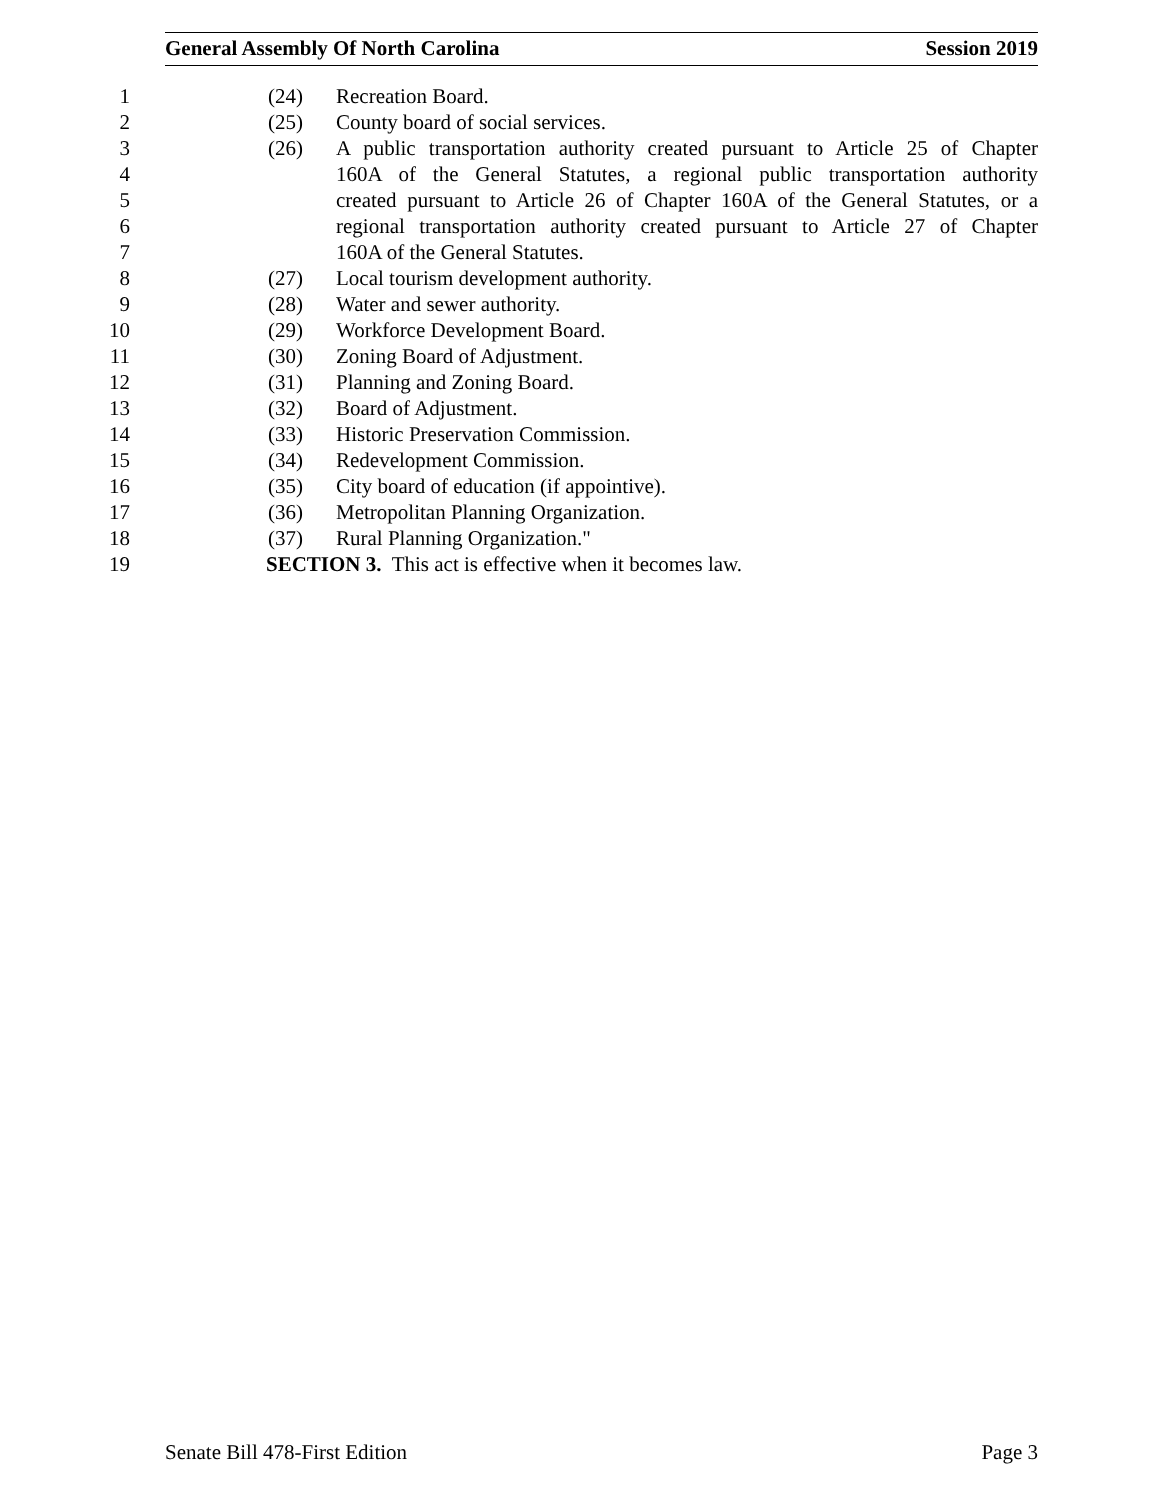General Assembly Of North Carolina Session 2019
1 (24) Recreation Board.
2 (25) County board of social services.
3 (26) A public transportation authority created pursuant to Article 25 of Chapter
4 160A of the General Statutes, a regional public transportation authority
5 created pursuant to Article 26 of Chapter 160A of the General Statutes, or a
6 regional transportation authority created pursuant to Article 27 of Chapter
7 160A of the General Statutes.
8 (27) Local tourism development authority.
9 (28) Water and sewer authority.
10 (29) Workforce Development Board.
11 (30) Zoning Board of Adjustment.
12 (31) Planning and Zoning Board.
13 (32) Board of Adjustment.
14 (33) Historic Preservation Commission.
15 (34) Redevelopment Commission.
16 (35) City board of education (if appointive).
17 (36) Metropolitan Planning Organization.
18 (37) Rural Planning Organization."
19 SECTION 3. This act is effective when it becomes law.
Senate Bill 478-First Edition Page 3